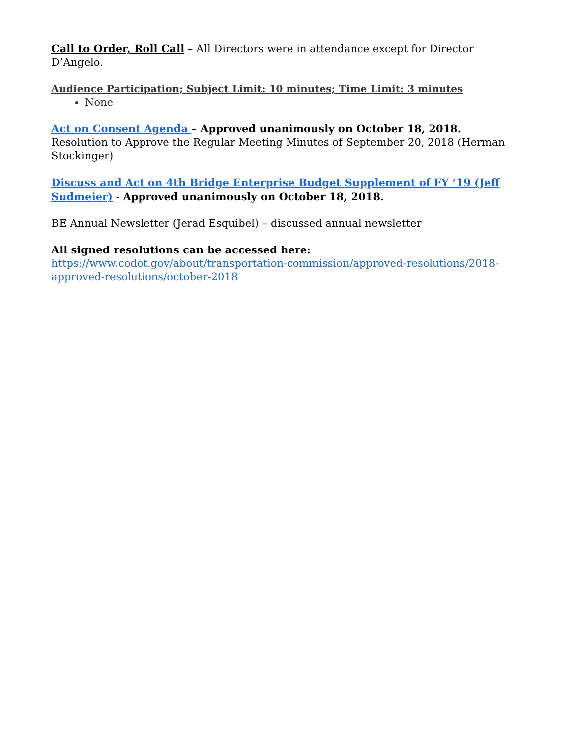Call to Order, Roll Call – All Directors were in attendance except for Director D’Angelo.
Audience Participation; Subject Limit: 10 minutes; Time Limit: 3 minutes
None
Act on Consent Agenda – Approved unanimously on October 18, 2018.
Resolution to Approve the Regular Meeting Minutes of September 20, 2018 (Herman Stockinger)
Discuss and Act on 4th Bridge Enterprise Budget Supplement of FY ‘19 (Jeff Sudmeier) - Approved unanimously on October 18, 2018.
BE Annual Newsletter (Jerad Esquibel) – discussed annual newsletter
All signed resolutions can be accessed here:
https://www.codot.gov/about/transportation-commission/approved-resolutions/2018-approved-resolutions/october-2018